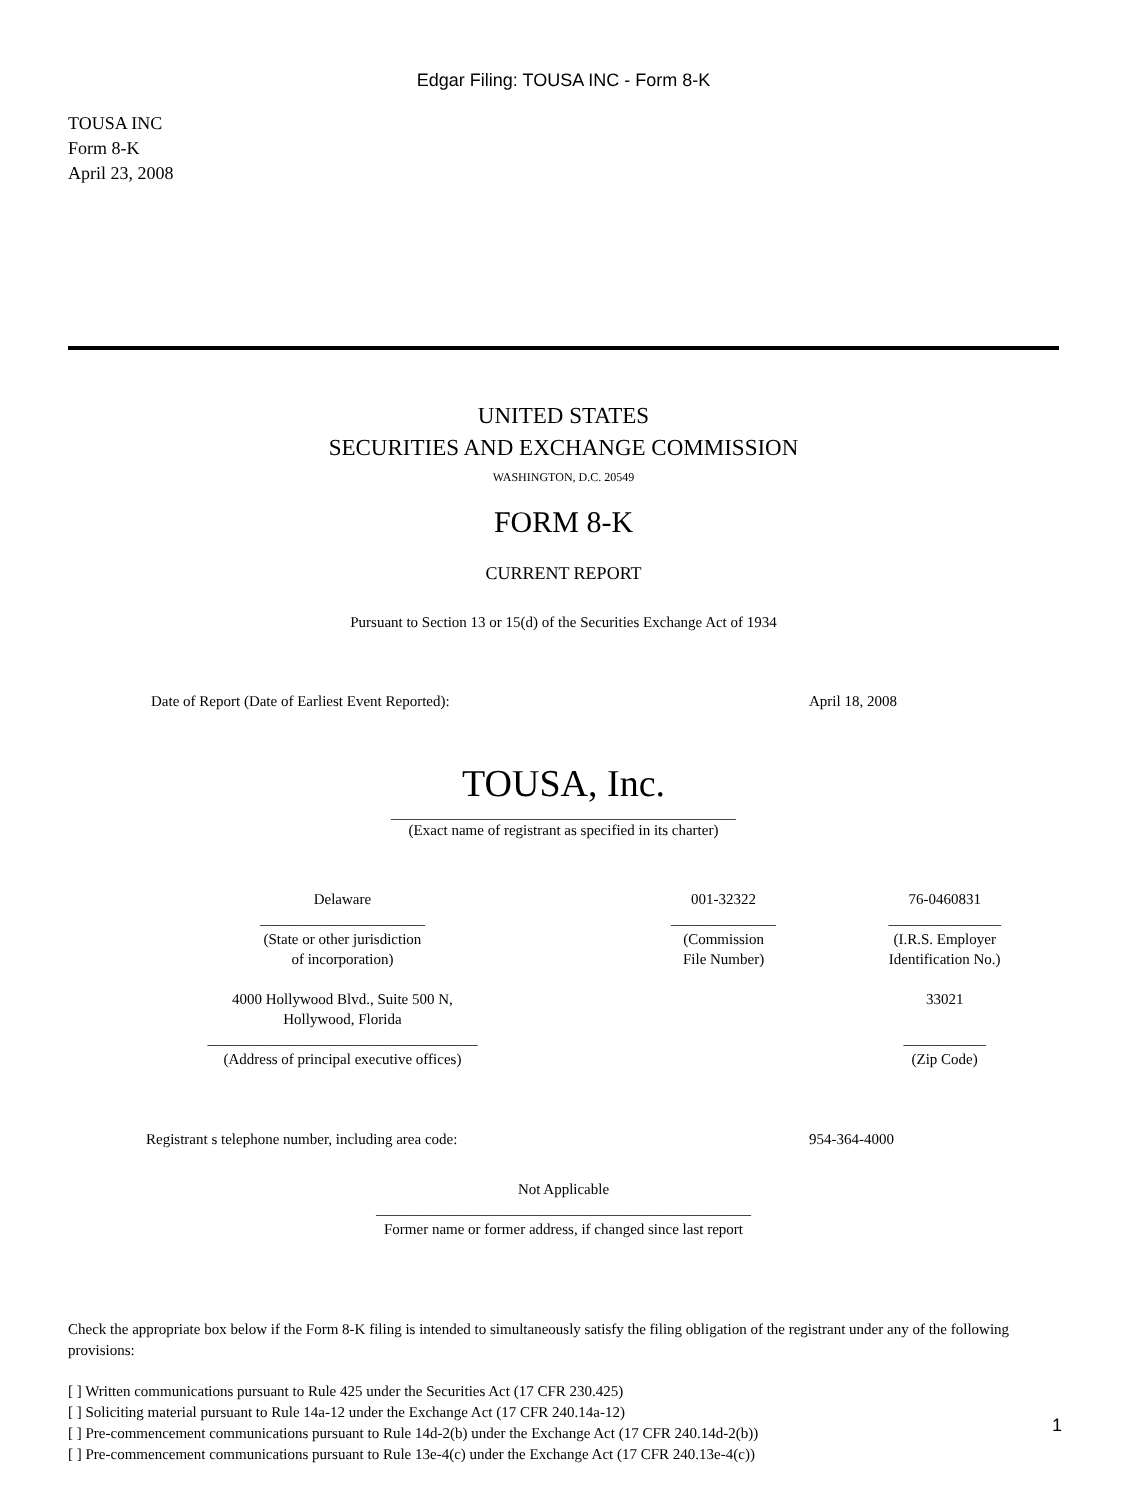Edgar Filing: TOUSA INC - Form 8-K
TOUSA INC
Form 8-K
April 23, 2008
UNITED STATES
SECURITIES AND EXCHANGE COMMISSION
WASHINGTON, D.C. 20549
FORM 8-K
CURRENT REPORT
Pursuant to Section 13 or 15(d) of the Securities Exchange Act of 1934
| Date of Report (Date of Earliest Event Reported): | April 18, 2008 |
TOUSA, Inc.
______________________________________________
(Exact name of registrant as specified in its charter)
| Delaware ______________________ (State or other jurisdiction of incorporation) | 001-32322 ______________ (Commission File Number) | 76-0460831 _______________ (I.R.S. Employer Identification No.) |
| 4000 Hollywood Blvd., Suite 500 N, Hollywood, Florida ____________________________________ (Address of principal executive offices) | | 33021 ___________ (Zip Code) |
| Registrant s telephone number, including area code: | 954-364-4000 |
Not Applicable
__________________________________________________
Former name or former address, if changed since last report
Check the appropriate box below if the Form 8-K filing is intended to simultaneously satisfy the filing obligation of the registrant under any of the following provisions:
[ ] Written communications pursuant to Rule 425 under the Securities Act (17 CFR 230.425)
[ ] Soliciting material pursuant to Rule 14a-12 under the Exchange Act (17 CFR 240.14a-12)
[ ] Pre-commencement communications pursuant to Rule 14d-2(b) under the Exchange Act (17 CFR 240.14d-2(b))
[ ] Pre-commencement communications pursuant to Rule 13e-4(c) under the Exchange Act (17 CFR 240.13e-4(c))
1